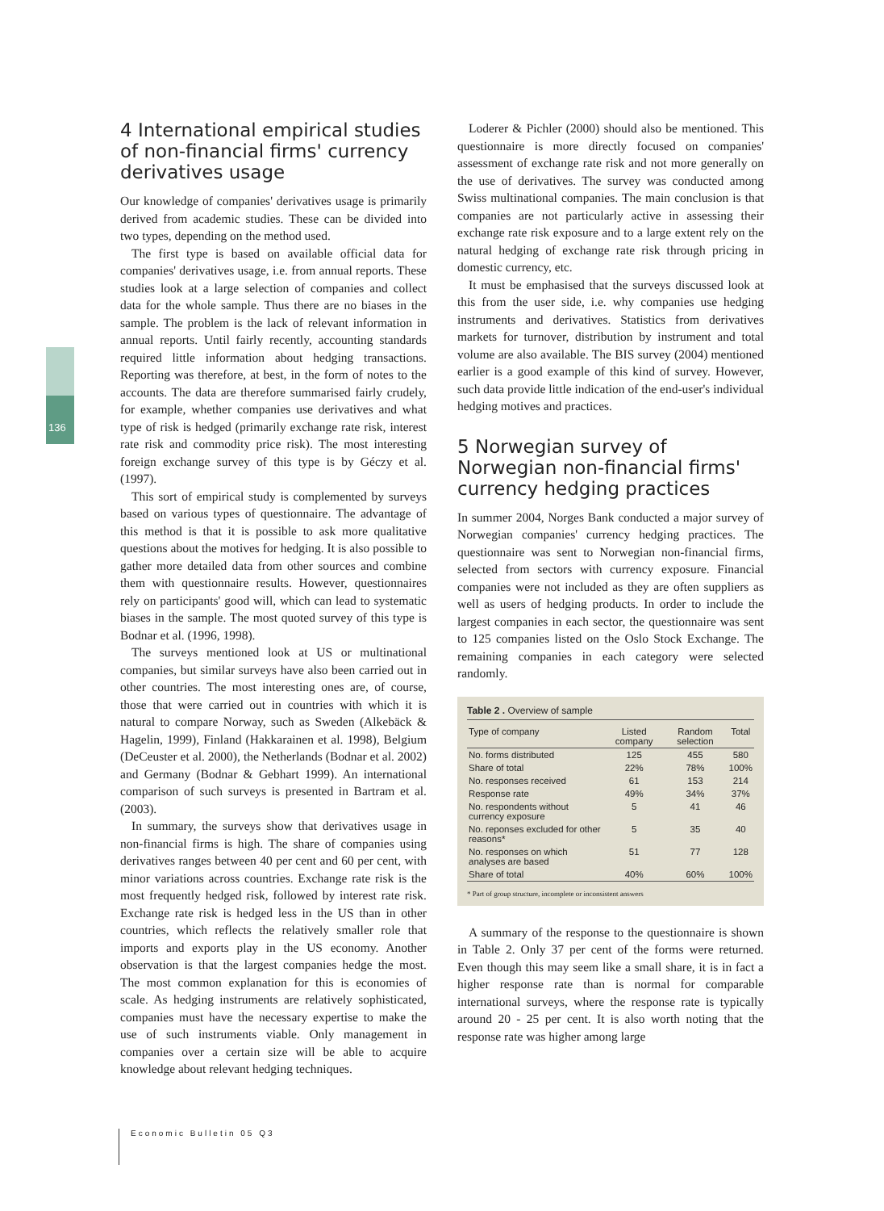136
4 International empirical studies of non-financial firms' currency derivatives usage
Our knowledge of companies' derivatives usage is primarily derived from academic studies. These can be divided into two types, depending on the method used.
The first type is based on available official data for companies' derivatives usage, i.e. from annual reports. These studies look at a large selection of companies and collect data for the whole sample. Thus there are no biases in the sample. The problem is the lack of relevant information in annual reports. Until fairly recently, accounting standards required little information about hedging transactions. Reporting was therefore, at best, in the form of notes to the accounts. The data are therefore summarised fairly crudely, for example, whether companies use derivatives and what type of risk is hedged (primarily exchange rate risk, interest rate risk and commodity price risk). The most interesting foreign exchange survey of this type is by Géczy et al. (1997).
This sort of empirical study is complemented by surveys based on various types of questionnaire. The advantage of this method is that it is possible to ask more qualitative questions about the motives for hedging. It is also possible to gather more detailed data from other sources and combine them with questionnaire results. However, questionnaires rely on participants' good will, which can lead to systematic biases in the sample. The most quoted survey of this type is Bodnar et al. (1996, 1998).
The surveys mentioned look at US or multinational companies, but similar surveys have also been carried out in other countries. The most interesting ones are, of course, those that were carried out in countries with which it is natural to compare Norway, such as Sweden (Alkebäck & Hagelin, 1999), Finland (Hakkarainen et al. 1998), Belgium (DeCeuster et al. 2000), the Netherlands (Bodnar et al. 2002) and Germany (Bodnar & Gebhart 1999). An international comparison of such surveys is presented in Bartram et al. (2003).
In summary, the surveys show that derivatives usage in non-financial firms is high. The share of companies using derivatives ranges between 40 per cent and 60 per cent, with minor variations across countries. Exchange rate risk is the most frequently hedged risk, followed by interest rate risk. Exchange rate risk is hedged less in the US than in other countries, which reflects the relatively smaller role that imports and exports play in the US economy. Another observation is that the largest companies hedge the most. The most common explanation for this is economies of scale. As hedging instruments are relatively sophisticated, companies must have the necessary expertise to make the use of such instruments viable. Only management in companies over a certain size will be able to acquire knowledge about relevant hedging techniques.
Loderer & Pichler (2000) should also be mentioned. This questionnaire is more directly focused on companies' assessment of exchange rate risk and not more generally on the use of derivatives. The survey was conducted among Swiss multinational companies. The main conclusion is that companies are not particularly active in assessing their exchange rate risk exposure and to a large extent rely on the natural hedging of exchange rate risk through pricing in domestic currency, etc.
It must be emphasised that the surveys discussed look at this from the user side, i.e. why companies use hedging instruments and derivatives. Statistics from derivatives markets for turnover, distribution by instrument and total volume are also available. The BIS survey (2004) mentioned earlier is a good example of this kind of survey. However, such data provide little indication of the end-user's individual hedging motives and practices.
5 Norwegian survey of Norwegian non-financial firms' currency hedging practices
In summer 2004, Norges Bank conducted a major survey of Norwegian companies' currency hedging practices. The questionnaire was sent to Norwegian non-financial firms, selected from sectors with currency exposure. Financial companies were not included as they are often suppliers as well as users of hedging products. In order to include the largest companies in each sector, the questionnaire was sent to 125 companies listed on the Oslo Stock Exchange. The remaining companies in each category were selected randomly.
Table 2 . Overview of sample
| Type of company | Listed company | Random selection | Total |
| --- | --- | --- | --- |
| No. forms distributed | 125 | 455 | 580 |
| Share of total | 22% | 78% | 100% |
| No. responses received | 61 | 153 | 214 |
| Response rate | 49% | 34% | 37% |
| No. respondents without currency exposure | 5 | 41 | 46 |
| No. reponses excluded for other reasons* | 5 | 35 | 40 |
| No. responses on which analyses are based | 51 | 77 | 128 |
| Share of total | 40% | 60% | 100% |
* Part of group structure, incomplete or inconsistent answers
A summary of the response to the questionnaire is shown in Table 2. Only 37 per cent of the forms were returned. Even though this may seem like a small share, it is in fact a higher response rate than is normal for comparable international surveys, where the response rate is typically around 20 - 25 per cent. It is also worth noting that the response rate was higher among large
Economic Bulletin 05 Q3